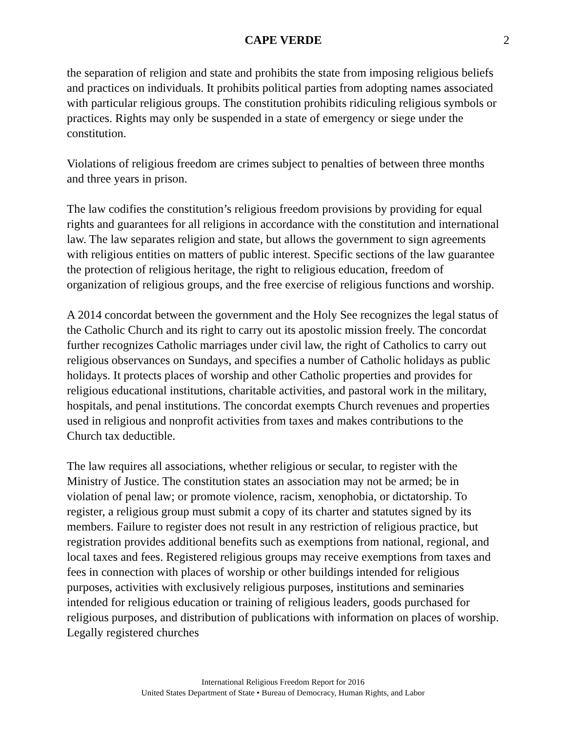CAPE VERDE 2
the separation of religion and state and prohibits the state from imposing religious beliefs and practices on individuals. It prohibits political parties from adopting names associated with particular religious groups. The constitution prohibits ridiculing religious symbols or practices. Rights may only be suspended in a state of emergency or siege under the constitution.
Violations of religious freedom are crimes subject to penalties of between three months and three years in prison.
The law codifies the constitution’s religious freedom provisions by providing for equal rights and guarantees for all religions in accordance with the constitution and international law. The law separates religion and state, but allows the government to sign agreements with religious entities on matters of public interest. Specific sections of the law guarantee the protection of religious heritage, the right to religious education, freedom of organization of religious groups, and the free exercise of religious functions and worship.
A 2014 concordat between the government and the Holy See recognizes the legal status of the Catholic Church and its right to carry out its apostolic mission freely. The concordat further recognizes Catholic marriages under civil law, the right of Catholics to carry out religious observances on Sundays, and specifies a number of Catholic holidays as public holidays. It protects places of worship and other Catholic properties and provides for religious educational institutions, charitable activities, and pastoral work in the military, hospitals, and penal institutions. The concordat exempts Church revenues and properties used in religious and nonprofit activities from taxes and makes contributions to the Church tax deductible.
The law requires all associations, whether religious or secular, to register with the Ministry of Justice. The constitution states an association may not be armed; be in violation of penal law; or promote violence, racism, xenophobia, or dictatorship. To register, a religious group must submit a copy of its charter and statutes signed by its members. Failure to register does not result in any restriction of religious practice, but registration provides additional benefits such as exemptions from national, regional, and local taxes and fees. Registered religious groups may receive exemptions from taxes and fees in connection with places of worship or other buildings intended for religious purposes, activities with exclusively religious purposes, institutions and seminaries intended for religious education or training of religious leaders, goods purchased for religious purposes, and distribution of publications with information on places of worship. Legally registered churches
International Religious Freedom Report for 2016
United States Department of State • Bureau of Democracy, Human Rights, and Labor